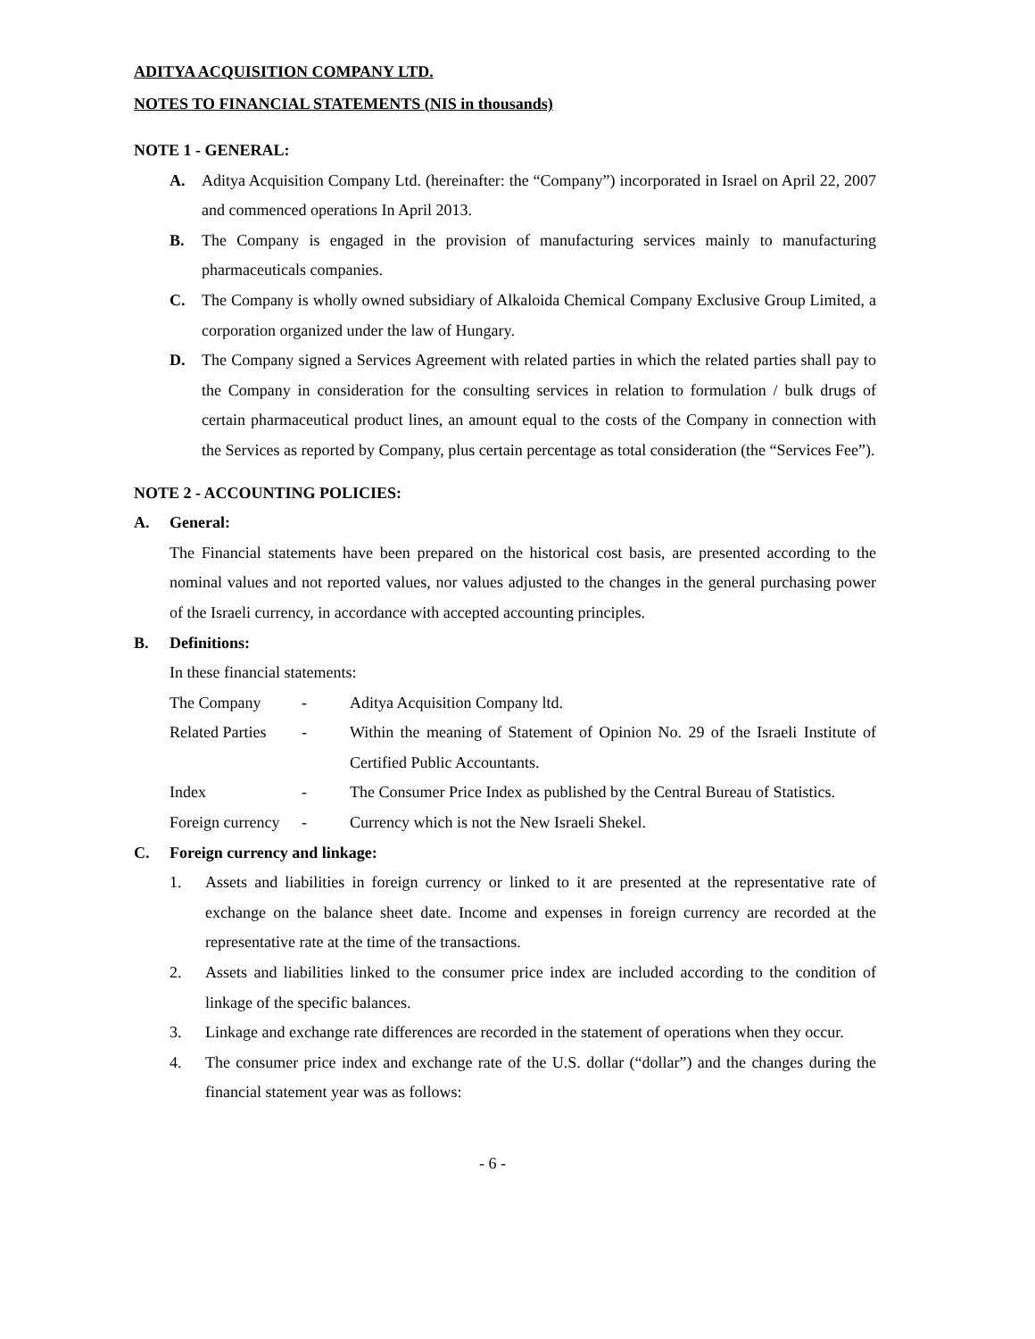ADITYA ACQUISITION COMPANY LTD.
NOTES TO FINANCIAL STATEMENTS (NIS in thousands)
NOTE 1 - GENERAL:
A. Aditya Acquisition Company Ltd. (hereinafter: the “Company”) incorporated in Israel on April 22, 2007 and commenced operations In April 2013.
B. The Company is engaged in the provision of manufacturing services mainly to manufacturing pharmaceuticals companies.
C. The Company is wholly owned subsidiary of Alkaloida Chemical Company Exclusive Group Limited, a corporation organized under the law of Hungary.
D. The Company signed a Services Agreement with related parties in which the related parties shall pay to the Company in consideration for the consulting services in relation to formulation / bulk drugs of certain pharmaceutical product lines, an amount equal to the costs of the Company in connection with the Services as reported by Company, plus certain percentage as total consideration (the “Services Fee”).
NOTE 2 - ACCOUNTING POLICIES:
A. General:
The Financial statements have been prepared on the historical cost basis, are presented according to the nominal values and not reported values, nor values adjusted to the changes in the general purchasing power of the Israeli currency, in accordance with accepted accounting principles.
B. Definitions:
In these financial statements:
| The Company | - | Aditya Acquisition Company ltd. |
| Related Parties | - | Within the meaning of Statement of Opinion No. 29 of the Israeli Institute of Certified Public Accountants. |
| Index | - | The Consumer Price Index as published by the Central Bureau of Statistics. |
| Foreign currency | - | Currency which is not the New Israeli Shekel. |
C. Foreign currency and linkage:
1. Assets and liabilities in foreign currency or linked to it are presented at the representative rate of exchange on the balance sheet date. Income and expenses in foreign currency are recorded at the representative rate at the time of the transactions.
2. Assets and liabilities linked to the consumer price index are included according to the condition of linkage of the specific balances.
3. Linkage and exchange rate differences are recorded in the statement of operations when they occur.
4. The consumer price index and exchange rate of the U.S. dollar (“dollar”) and the changes during the financial statement year was as follows:
- 6 -